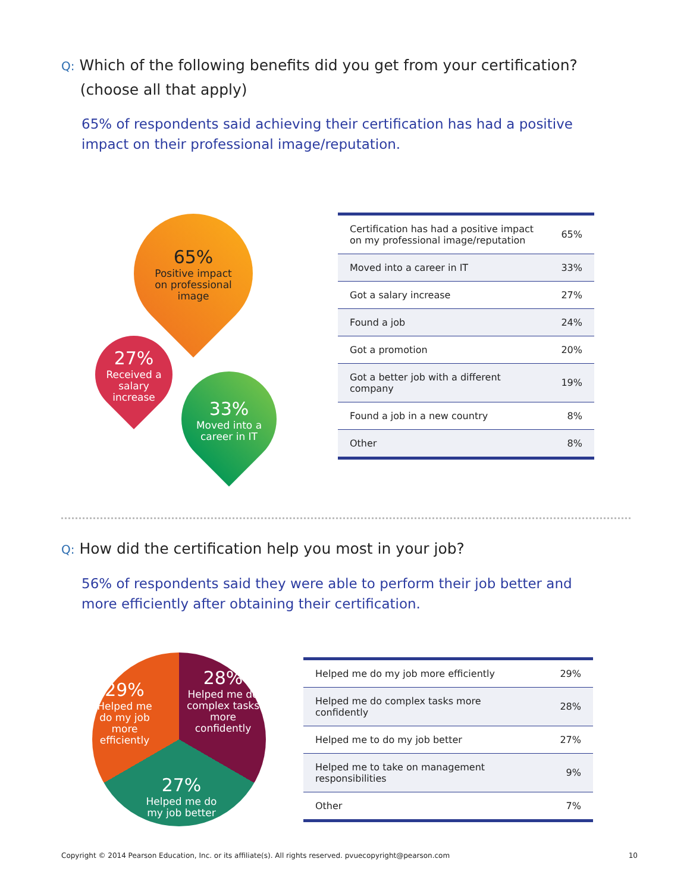Q: Which of the following benefits did you get from your certification?
(choose all that apply)
65% of respondents said achieving their certification has had a positive impact on their professional image/reputation.
65%
Positive impact on professional image
27%
Received a salary increase
33%
Moved into a career in IT
| Certification has had a positive impact on my professional image/reputation | 65% |
| Moved into a career in IT | 33% |
| Got a salary increase | 27% |
| Found a job | 24% |
| Got a promotion | 20% |
| Got a better job with a different company | 19% |
| Found a job in a new country | 8% |
| Other | 8% |
Q: How did the certification help you most in your job?
56% of respondents said they were able to perform their job better and more efficiently after obtaining their certification.
29%
Helped me do my job more efficiently
28%
Helped me do complex tasks more confidently
27%
Helped me do my job better
| Helped me do my job more efficiently | 29% |
| Helped me do complex tasks more confidently | 28% |
| Helped me to do my job better | 27% |
| Helped me to take on management responsibilities | 9% |
| Other | 7% |
Copyright © 2014 Pearson Education, Inc. or its affiliate(s). All rights reserved. pvuecopyright@pearson.com 10